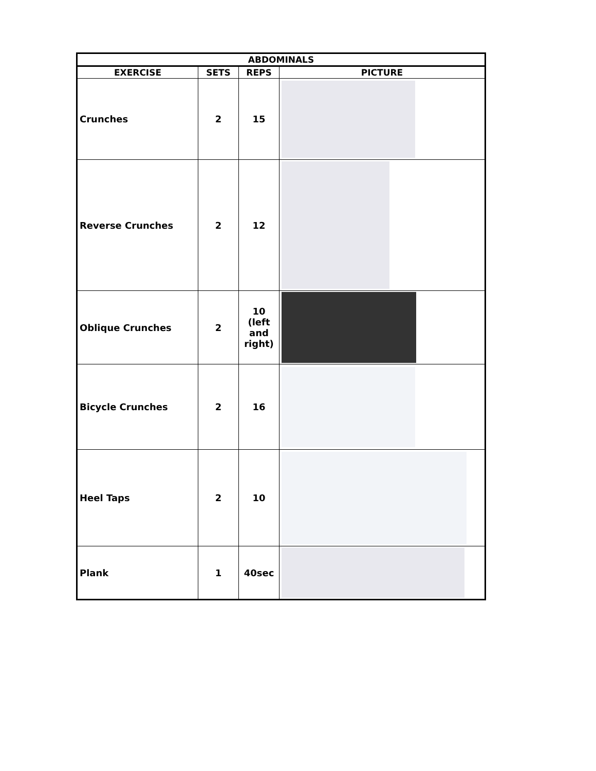| ABDOMINALS | | | |
| --- | --- | --- | --- |
| EXERCISE | SETS | REPS | PICTURE |
| Crunches | 2 | 15 | |
| Reverse Crunches | 2 | 12 | |
| Oblique Crunches | 2 | 10 (left and right) | |
| Bicycle Crunches | 2 | 16 | |
| Heel Taps | 2 | 10 | |
| Plank | 1 | 40sec | |